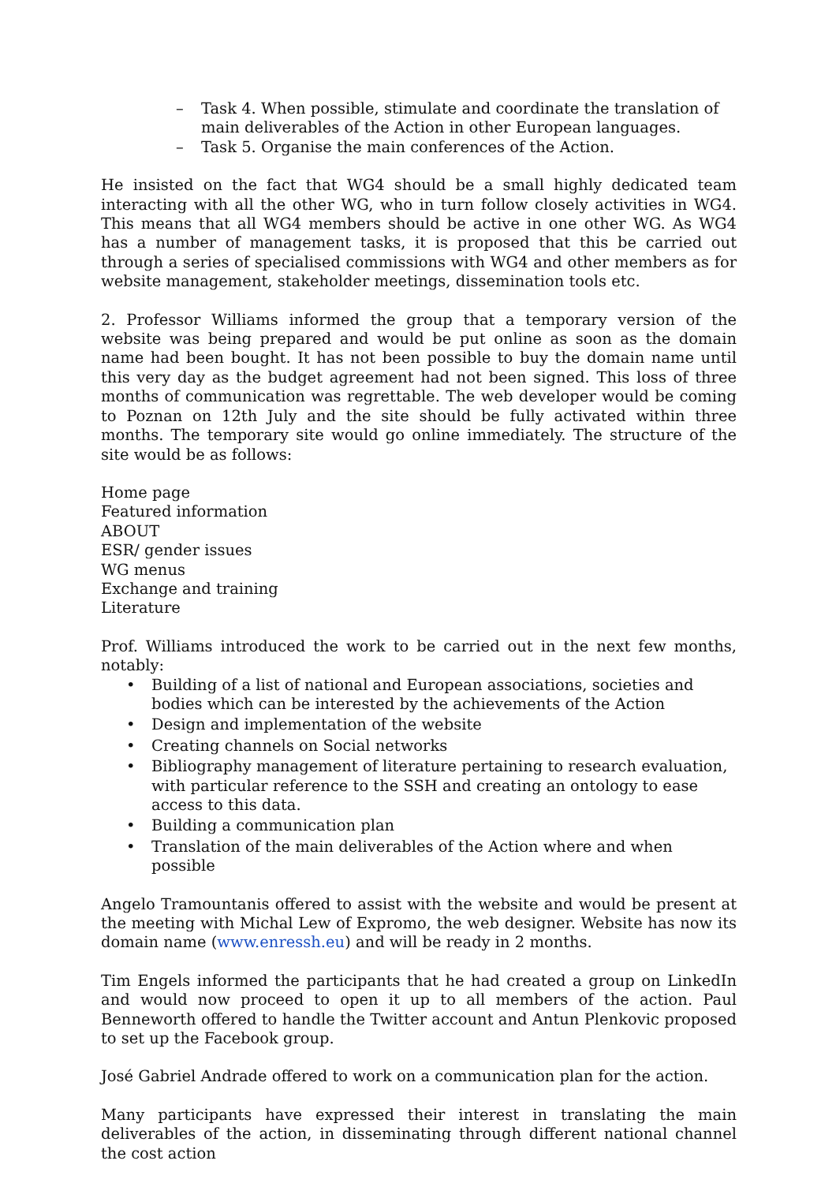– Task 4. When possible, stimulate and coordinate the translation of main deliverables of the Action in other European languages.
– Task 5. Organise the main conferences of the Action.
He insisted on the fact that WG4 should be a small highly dedicated team interacting with all the other WG, who in turn follow closely activities in WG4. This means that all WG4 members should be active in one other WG. As WG4 has a number of management tasks, it is proposed that this be carried out through a series of specialised commissions with WG4 and other members as for website management, stakeholder meetings, dissemination tools etc.
2. Professor Williams informed the group that a temporary version of the website was being prepared and would be put online as soon as the domain name had been bought. It has not been possible to buy the domain name until this very day as the budget agreement had not been signed. This loss of three months of communication was regrettable. The web developer would be coming to Poznan on 12th July and the site should be fully activated within three months. The temporary site would go online immediately. The structure of the site would be as follows:
Home page
Featured information
ABOUT
ESR/ gender issues
WG menus
Exchange and training
Literature
Prof. Williams introduced the work to be carried out in the next few months, notably:
• Building of a list of national and European associations, societies and bodies which can be interested by the achievements of the Action
• Design and implementation of the website
• Creating channels on Social networks
• Bibliography management of literature pertaining to research evaluation, with particular reference to the SSH and creating an ontology to ease access to this data.
• Building a communication plan
• Translation of the main deliverables of the Action where and when possible
Angelo Tramountanis offered to assist with the website and would be present at the meeting with Michal Lew of Expromo, the web designer. Website has now its domain name (www.enressh.eu) and will be ready in 2 months.
Tim Engels informed the participants that he had created a group on LinkedIn and would now proceed to open it up to all members of the action. Paul Benneworth offered to handle the Twitter account and Antun Plenkovic proposed to set up the Facebook group.
José Gabriel Andrade offered to work on a communication plan for the action.
Many participants have expressed their interest in translating the main deliverables of the action, in disseminating through different national channel the cost action